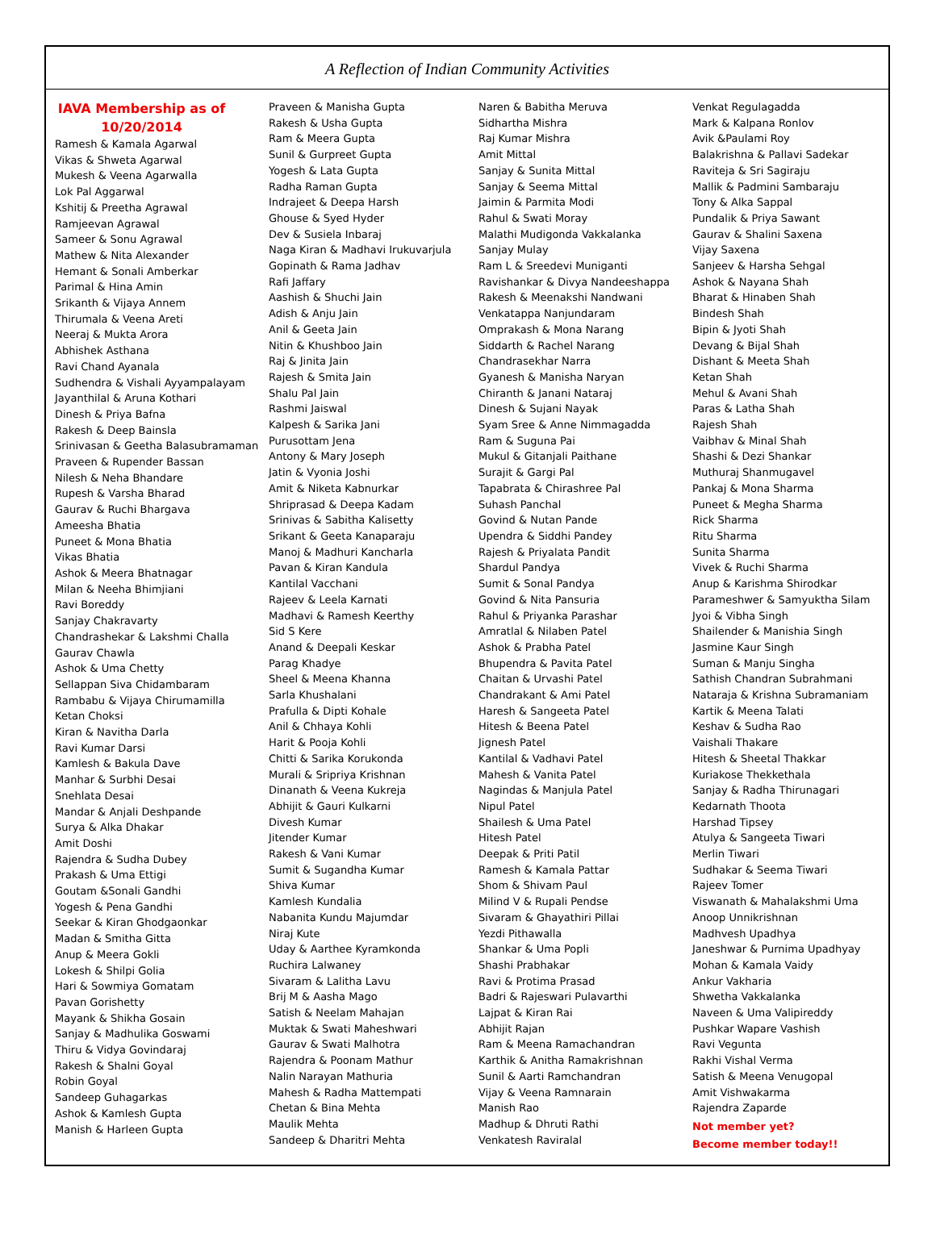A Reflection of Indian Community Activities
IAVA Membership as of 10/20/2014
Ramesh & Kamala Agarwal
Vikas & Shweta Agarwal
Mukesh & Veena Agarwalla
Lok Pal Aggarwal
Kshitij & Preetha Agrawal
Ramjeevan Agrawal
Sameer & Sonu Agrawal
Mathew & Nita Alexander
Hemant & Sonali Amberkar
Parimal & Hina Amin
Srikanth & Vijaya Annem
Thirumala & Veena Areti
Neeraj & Mukta Arora
Abhishek Asthana
Ravi Chand Ayanala
Sudhendra & Vishali Ayyampalayam
Jayanthilal & Aruna Kothari
Dinesh & Priya Bafna
Rakesh & Deep Bainsla
Srinivasan & Geetha Balasubramaman
Praveen & Rupender Bassan
Nilesh & Neha Bhandare
Rupesh & Varsha Bharad
Gaurav & Ruchi Bhargava
Ameesha Bhatia
Puneet & Mona Bhatia
Vikas Bhatia
Ashok & Meera Bhatnagar
Milan & Neeha Bhimjiani
Ravi Boreddy
Sanjay Chakravarty
Chandrashekar & Lakshmi Challa
Gaurav Chawla
Ashok & Uma Chetty
Sellappan Siva Chidambaram
Rambabu & Vijaya Chirumamilla
Ketan Choksi
Kiran & Navitha Darla
Ravi Kumar Darsi
Kamlesh & Bakula Dave
Manhar & Surbhi Desai
Snehlata Desai
Mandar & Anjali Deshpande
Surya & Alka Dhakar
Amit Doshi
Rajendra & Sudha Dubey
Prakash & Uma Ettigi
Goutam &Sonali Gandhi
Yogesh & Pena Gandhi
Seekar & Kiran Ghodgaonkar
Madan & Smitha Gitta
Anup & Meera Gokli
Lokesh & Shilpi Golia
Hari & Sowmiya Gomatam
Pavan Gorishetty
Mayank & Shikha Gosain
Sanjay & Madhulika Goswami
Thiru & Vidya Govindaraj
Rakesh & Shalni Goyal
Robin Goyal
Sandeep Guhagarkas
Ashok & Kamlesh Gupta
Manish & Harleen Gupta
Praveen & Manisha Gupta
Rakesh & Usha Gupta
Ram & Meera Gupta
Sunil & Gurpreet Gupta
Yogesh & Lata Gupta
Radha Raman Gupta
Indrajeet & Deepa Harsh
Ghouse & Syed Hyder
Dev & Susiela Inbaraj
Naga Kiran & Madhavi Irukuvarjula
Gopinath & Rama Jadhav
Rafi Jaffary
Aashish & Shuchi Jain
Adish & Anju Jain
Anil & Geeta Jain
Nitin & Khushboo Jain
Raj & Jinita Jain
Rajesh & Smita Jain
Shalu Pal Jain
Rashmi Jaiswal
Kalpesh & Sarika Jani
Purusottam Jena
Antony & Mary Joseph
Jatin & Vyonia Joshi
Amit & Niketa Kabnurkar
Shriprasad & Deepa Kadam
Srinivas & Sabitha Kalisetty
Srikant & Geeta Kanaparaju
Manoj & Madhuri Kancharla
Pavan & Kiran Kandula
Kantilal Vacchani
Rajeev & Leela Karnati
Madhavi & Ramesh Keerthy
Sid S Kere
Anand & Deepali Keskar
Parag Khadye
Sheel & Meena Khanna
Sarla Khushalani
Prafulla & Dipti Kohale
Anil & Chhaya Kohli
Harit & Pooja Kohli
Chitti & Sarika Korukonda
Murali & Sripriya Krishnan
Dinanath & Veena Kukreja
Abhijit & Gauri Kulkarni
Divesh Kumar
Jitender Kumar
Rakesh & Vani Kumar
Sumit & Sugandha Kumar
Shiva Kumar
Kamlesh Kundalia
Nabanita Kundu Majumdar
Niraj Kute
Uday & Aarthee Kyramkonda
Ruchira Lalwaney
Sivaram & Lalitha Lavu
Brij M & Aasha Mago
Satish & Neelam Mahajan
Muktak & Swati Maheshwari
Gaurav & Swati Malhotra
Rajendra & Poonam Mathur
Nalin Narayan Mathuria
Mahesh & Radha Mattempati
Chetan & Bina Mehta
Maulik Mehta
Sandeep & Dharitri Mehta
Naren & Babitha Meruva
Sidhartha Mishra
Raj Kumar Mishra
Amit Mittal
Sanjay & Sunita Mittal
Sanjay & Seema Mittal
Jaimin & Parmita Modi
Rahul & Swati Moray
Malathi Mudigonda Vakkalanka
Sanjay Mulay
Ram L & Sreedevi Muniganti
Ravishankar & Divya Nandeeshappa
Rakesh & Meenakshi Nandwani
Venkatappa Nanjundaram
Omprakash & Mona Narang
Siddarth & Rachel Narang
Chandrasekhar Narra
Gyanesh & Manisha Naryan
Chiranth & Janani Nataraj
Dinesh & Sujani Nayak
Syam Sree & Anne Nimmagadda
Ram & Suguna Pai
Mukul & Gitanjali Paithane
Surajit & Gargi Pal
Tapabrata & Chirashree Pal
Suhash Panchal
Govind & Nutan Pande
Upendra & Siddhi Pandey
Rajesh & Priyalata Pandit
Shardul Pandya
Sumit & Sonal Pandya
Govind & Nita Pansuria
Rahul & Priyanka Parashar
Amratlal & Nilaben Patel
Ashok & Prabha Patel
Bhupendra & Pavita Patel
Chaitan & Urvashi Patel
Chandrakant & Ami Patel
Haresh & Sangeeta Patel
Hitesh & Beena Patel
Jignesh Patel
Kantilal & Vadhavi Patel
Mahesh & Vanita Patel
Nagindas & Manjula Patel
Nipul Patel
Shailesh & Uma Patel
Hitesh Patel
Deepak & Priti Patil
Ramesh & Kamala Pattar
Shom & Shivam Paul
Milind V & Rupali Pendse
Sivaram & Ghayathiri Pillai
Yezdi Pithawalla
Shankar & Uma Popli
Shashi Prabhakar
Ravi & Protima Prasad
Badri & Rajeswari Pulavarthi
Lajpat & Kiran Rai
Abhijit Rajan
Ram & Meena Ramachandran
Karthik & Anitha Ramakrishnan
Sunil & Aarti Ramchandran
Vijay & Veena Ramnarain
Manish Rao
Madhup & Dhruti Rathi
Venkatesh Raviralal
Venkat Regulagadda
Mark & Kalpana Ronlov
Avik &Paulami Roy
Balakrishna & Pallavi Sadekar
Raviteja & Sri Sagiraju
Mallik & Padmini Sambaraju
Tony & Alka Sappal
Pundalik & Priya Sawant
Gaurav & Shalini Saxena
Vijay Saxena
Sanjeev & Harsha Sehgal
Ashok & Nayana Shah
Bharat & Hinaben Shah
Bindesh Shah
Bipin & Jyoti Shah
Devang & Bijal Shah
Dishant & Meeta Shah
Ketan Shah
Mehul & Avani Shah
Paras & Latha Shah
Rajesh Shah
Vaibhav & Minal Shah
Shashi & Dezi Shankar
Muthuraj Shanmugavel
Pankaj & Mona Sharma
Puneet & Megha Sharma
Rick Sharma
Ritu Sharma
Sunita Sharma
Vivek & Ruchi Sharma
Anup & Karishma Shirodkar
Parameshwer & Samyuktha Silam
Jyoi & Vibha Singh
Shailender & Manishia Singh
Jasmine Kaur Singh
Suman & Manju Singha
Sathish Chandran Subrahmani
Nataraja & Krishna Subramaniam
Kartik & Meena Talati
Keshav & Sudha Rao
Vaishali Thakare
Hitesh & Sheetal Thakkar
Kuriakose Thekkethala
Sanjay & Radha Thirunagari
Kedarnath Thoota
Harshad Tipsey
Atulya & Sangeeta Tiwari
Merlin Tiwari
Sudhakar & Seema Tiwari
Rajeev Tomer
Viswanath & Mahalakshmi Uma
Anoop Unnikrishnan
Madhvesh Upadhya
Janeshwar & Purnima Upadhyay
Mohan & Kamala Vaidy
Ankur Vakharia
Shwetha Vakkalanka
Naveen & Uma Valipireddy
Pushkar Wapare Vashish
Ravi Vegunta
Rakhi Vishal Verma
Satish & Meena Venugopal
Amit Vishwakarma
Rajendra Zaparde
Not member yet?
Become member today!!